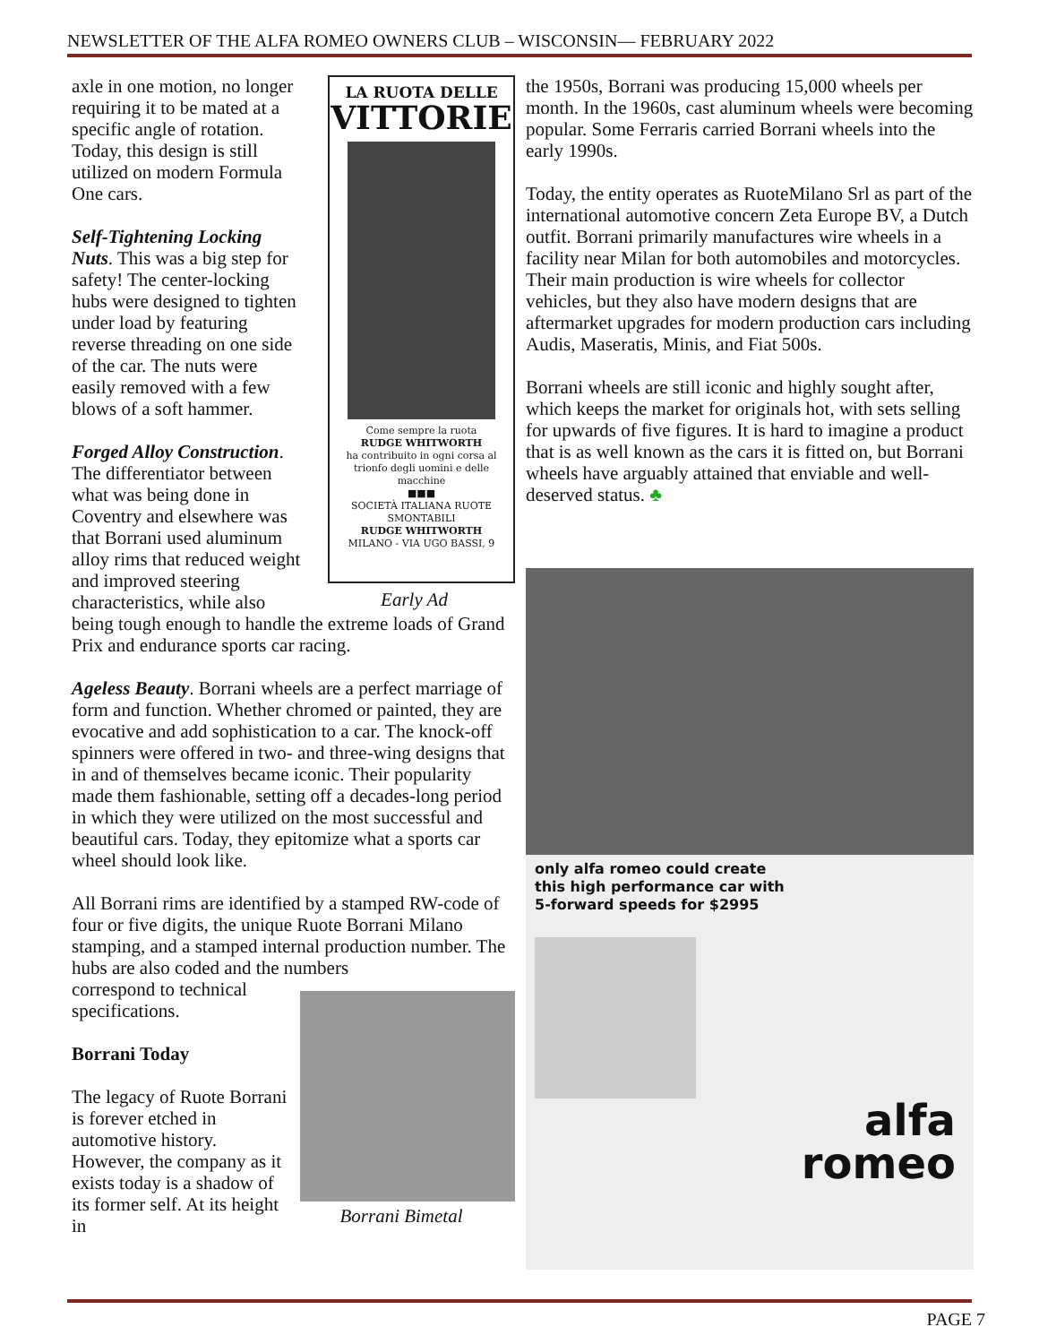NEWSLETTER OF THE ALFA ROMEO OWNERS CLUB – WISCONSIN— FEBRUARY 2022
LA RUOTA DELLE
VITTORIE
Come sempre la ruota
RUDGE WHITWORTH
ha contribuito in ogni corsa al trionfo degli uomini e delle macchine
■■■
SOCIETÀ ITALIANA RUOTE SMONTABILI
RUDGE WHITWORTH
MILANO - VIA UGO BASSI, 9
Early Ad
axle in one motion, no longer requiring it to be mated at a specific angle of rotation. Today, this design is still utilized on modern Formula One cars.
Self-Tightening Locking Nuts. This was a big step for safety! The center-locking hubs were designed to tighten under load by featuring reverse threading on one side of the car. The nuts were easily removed with a few blows of a soft hammer.
Forged Alloy Construction. The differentiator between what was being done in Coventry and elsewhere was that Borrani used aluminum alloy rims that reduced weight and improved steering characteristics, while also being tough enough to handle the extreme loads of Grand Prix and endurance sports car racing.
Ageless Beauty. Borrani wheels are a perfect marriage of form and function. Whether chromed or painted, they are evocative and add sophistication to a car. The knock-off spinners were offered in two- and three-wing designs that in and of themselves became iconic. Their popularity made them fashionable, setting off a decades-long period in which they were utilized on the most successful and beautiful cars. Today, they epitomize what a sports car wheel should look like.
All Borrani rims are identified by a stamped RW-code of four or five digits, the unique Ruote Borrani Milano stamping, and a stamped internal production number. The hubs are also coded and the numbers
Borrani Bimetal
correspond to technical specifications.
Borrani Today
The legacy of Ruote Borrani is forever etched in automotive history. However, the company as it exists today is a shadow of its former self. At its height in
the 1950s, Borrani was producing 15,000 wheels per month. In the 1960s, cast aluminum wheels were becoming popular. Some Ferraris carried Borrani wheels into the early 1990s.
Today, the entity operates as RuoteMilano Srl as part of the international automotive concern Zeta Europe BV, a Dutch outfit. Borrani primarily manufactures wire wheels in a facility near Milan for both automobiles and motorcycles. Their main production is wire wheels for collector vehicles, but they also have modern designs that are aftermarket upgrades for modern production cars including Audis, Maseratis, Minis, and Fiat 500s.
Borrani wheels are still iconic and highly sought after, which keeps the market for originals hot, with sets selling for upwards of five figures. It is hard to imagine a product that is as well known as the cars it is fitted on, but Borrani wheels have arguably attained that enviable and well-deserved status. ♣
only alfa romeo could create
this high performance car with
5-forward speeds for $2995
alfa
romeo
PAGE 7